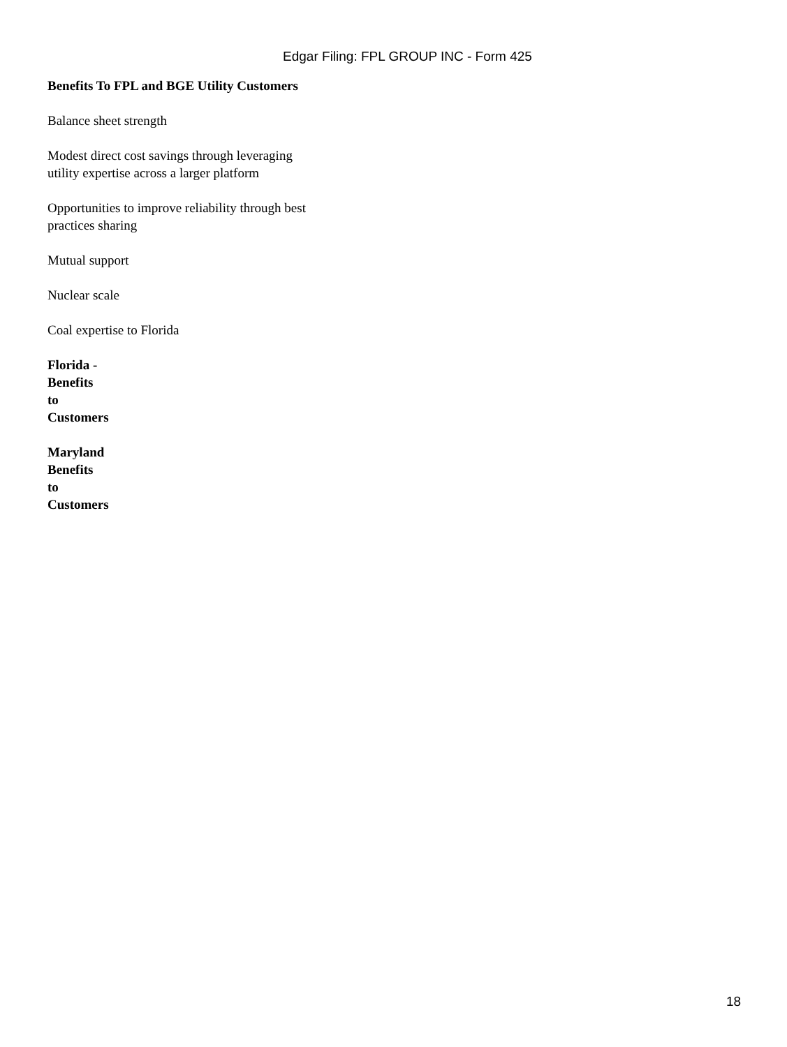Edgar Filing: FPL GROUP INC - Form 425
Benefits To FPL and BGE Utility Customers
Balance sheet strength
Modest direct cost savings through leveraging
utility expertise across a larger platform
Opportunities to improve reliability through best
practices sharing
Mutual support
Nuclear scale
Coal expertise to Florida
Florida -
Benefits
to
Customers
Maryland
Benefits
to
Customers
18